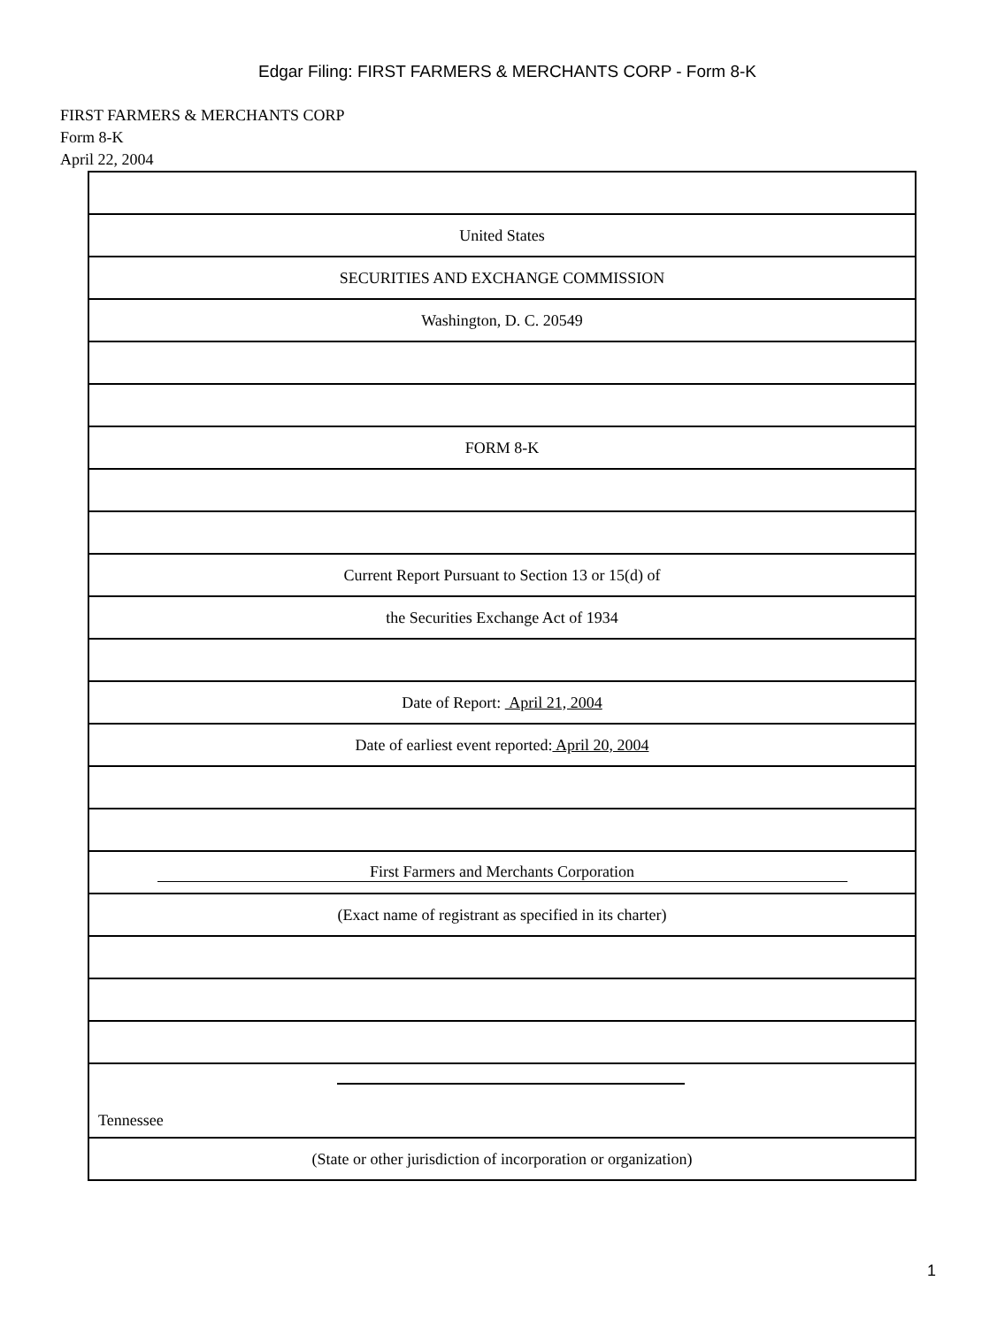Edgar Filing: FIRST FARMERS & MERCHANTS CORP - Form 8-K
FIRST FARMERS & MERCHANTS CORP
Form 8-K
April 22, 2004
| United States |
| SECURITIES AND EXCHANGE COMMISSION |
| Washington, D. C. 20549 |
| FORM 8-K |
| Current Report Pursuant to Section 13 or 15(d) of |
| the Securities Exchange Act of 1934 |
| Date of Report: April 21, 2004 |
| Date of earliest event reported: April 20, 2004 |
| First Farmers and Merchants Corporation |
| (Exact name of registrant as specified in its charter) |
| Tennessee |
| (State or other jurisdiction of incorporation or organization) |
1